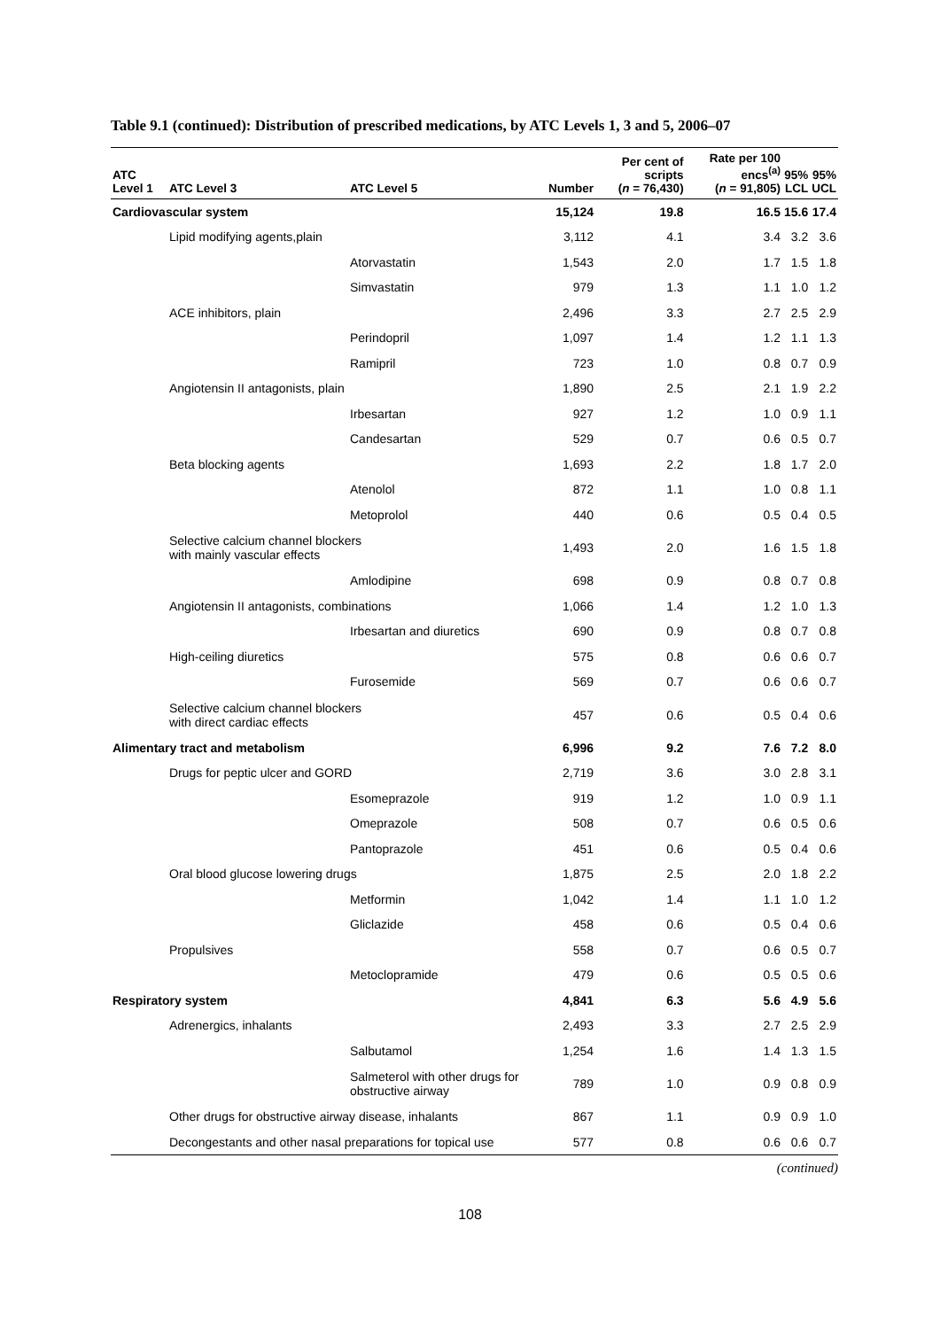Table 9.1 (continued): Distribution of prescribed medications, by ATC Levels 1, 3 and 5, 2006–07
| ATC Level 1 | ATC Level 3 | ATC Level 5 | Number | Per cent of scripts ( n = 76,430) | Rate per 100 encs<sup>(a)</sup> ( n = 91,805) | 95% LCL | 95% UCL |
| --- | --- | --- | --- | --- | --- | --- | --- |
| Cardiovascular system | | | 15,124 | 19.8 | 16.5 | 15.6 | 17.4 |
| | Lipid modifying agents,plain | | 3,112 | 4.1 | 3.4 | 3.2 | 3.6 |
| | | Atorvastatin | 1,543 | 2.0 | 1.7 | 1.5 | 1.8 |
| | | Simvastatin | 979 | 1.3 | 1.1 | 1.0 | 1.2 |
| | ACE inhibitors, plain | | 2,496 | 3.3 | 2.7 | 2.5 | 2.9 |
| | | Perindopril | 1,097 | 1.4 | 1.2 | 1.1 | 1.3 |
| | | Ramipril | 723 | 1.0 | 0.8 | 0.7 | 0.9 |
| | Angiotensin II antagonists, plain | | 1,890 | 2.5 | 2.1 | 1.9 | 2.2 |
| | | Irbesartan | 927 | 1.2 | 1.0 | 0.9 | 1.1 |
| | | Candesartan | 529 | 0.7 | 0.6 | 0.5 | 0.7 |
| | Beta blocking agents | | 1,693 | 2.2 | 1.8 | 1.7 | 2.0 |
| | | Atenolol | 872 | 1.1 | 1.0 | 0.8 | 1.1 |
| | | Metoprolol | 440 | 0.6 | 0.5 | 0.4 | 0.5 |
| | Selective calcium channel blockers with mainly vascular effects | | 1,493 | 2.0 | 1.6 | 1.5 | 1.8 |
| | | Amlodipine | 698 | 0.9 | 0.8 | 0.7 | 0.8 |
| | Angiotensin II antagonists, combinations | | 1,066 | 1.4 | 1.2 | 1.0 | 1.3 |
| | | Irbesartan and diuretics | 690 | 0.9 | 0.8 | 0.7 | 0.8 |
| | High-ceiling diuretics | | 575 | 0.8 | 0.6 | 0.6 | 0.7 |
| | | Furosemide | 569 | 0.7 | 0.6 | 0.6 | 0.7 |
| | Selective calcium channel blockers with direct cardiac effects | | 457 | 0.6 | 0.5 | 0.4 | 0.6 |
| Alimentary tract and metabolism | | | 6,996 | 9.2 | 7.6 | 7.2 | 8.0 |
| | Drugs for peptic ulcer and GORD | | 2,719 | 3.6 | 3.0 | 2.8 | 3.1 |
| | | Esomeprazole | 919 | 1.2 | 1.0 | 0.9 | 1.1 |
| | | Omeprazole | 508 | 0.7 | 0.6 | 0.5 | 0.6 |
| | | Pantoprazole | 451 | 0.6 | 0.5 | 0.4 | 0.6 |
| | Oral blood glucose lowering drugs | | 1,875 | 2.5 | 2.0 | 1.8 | 2.2 |
| | | Metformin | 1,042 | 1.4 | 1.1 | 1.0 | 1.2 |
| | | Gliclazide | 458 | 0.6 | 0.5 | 0.4 | 0.6 |
| | Propulsives | | 558 | 0.7 | 0.6 | 0.5 | 0.7 |
| | | Metoclopramide | 479 | 0.6 | 0.5 | 0.5 | 0.6 |
| Respiratory system | | | 4,841 | 6.3 | 5.6 | 4.9 | 5.6 |
| | Adrenergics, inhalants | | 2,493 | 3.3 | 2.7 | 2.5 | 2.9 |
| | | Salbutamol | 1,254 | 1.6 | 1.4 | 1.3 | 1.5 |
| | | Salmeterol with other drugs for obstructive airway | 789 | 1.0 | 0.9 | 0.8 | 0.9 |
| | Other drugs for obstructive airway disease, inhalants | | 867 | 1.1 | 0.9 | 0.9 | 1.0 |
| | Decongestants and other nasal preparations for topical use | | 577 | 0.8 | 0.6 | 0.6 | 0.7 |
(continued)
108